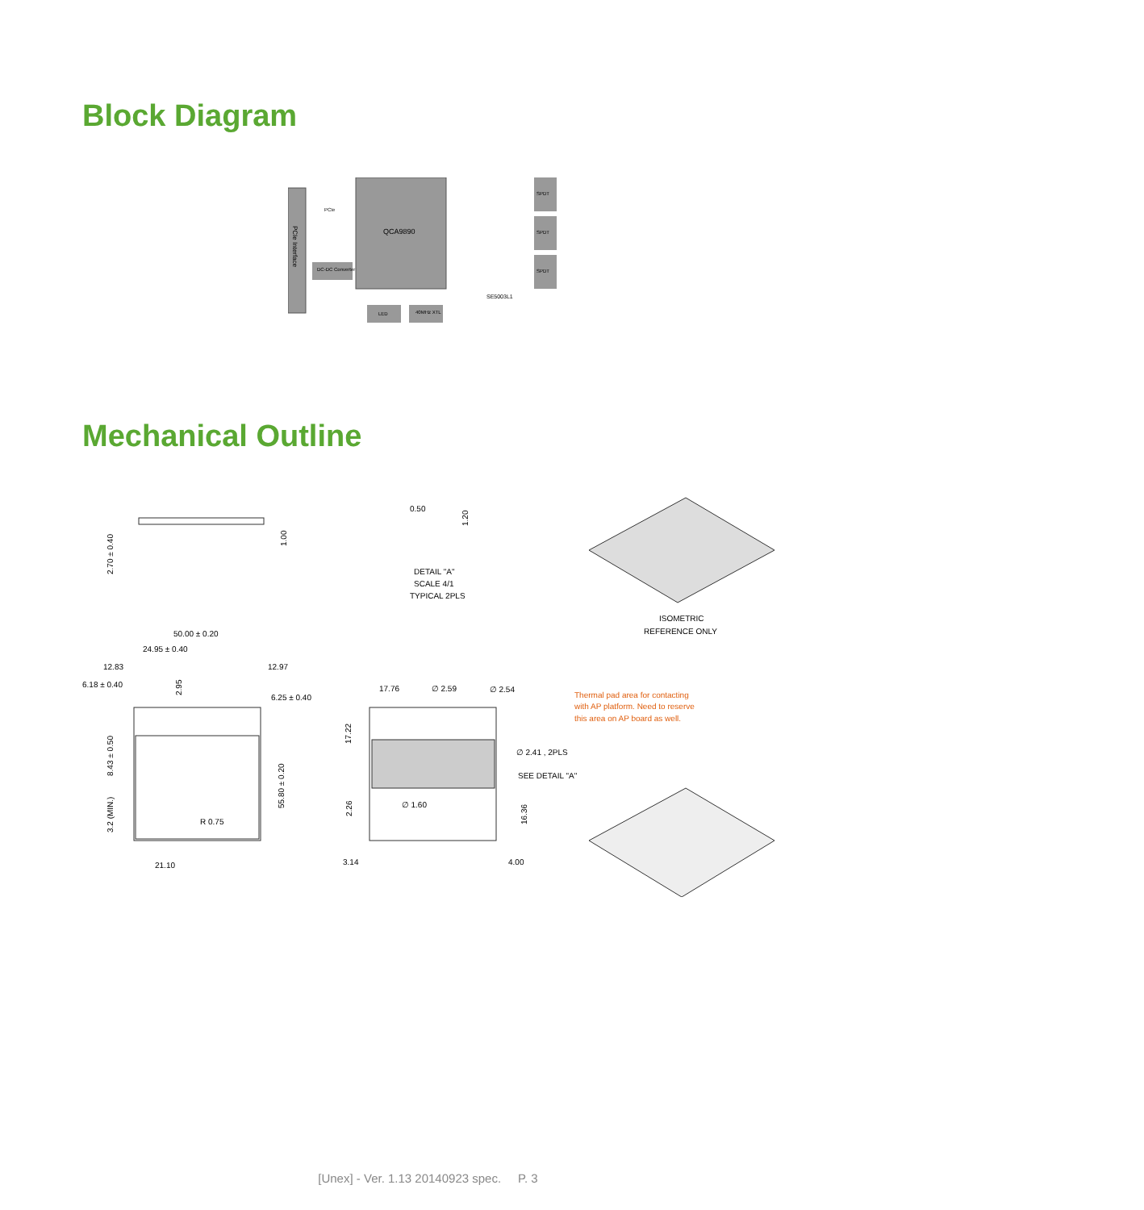Block Diagram
PCIe Interface
QCA9890
DC-DC Converter
PCIe
LED
40MHz XTL
SPDT
SPDT
SPDT
SE5003L1
Mechanical Outline
2.70 ± 0.40
1.00
0.50
1.20
DETAIL "A"
SCALE 4/1
TYPICAL 2PLS
ISOMETRIC
REFERENCE ONLY
50.00 ± 0.20
24.95 ± 0.40
12.83
12.97
6.18 ± 0.40
6.25 ± 0.40
2.95
8.43 ± 0.50
3.2 (MIN.)
55.80 ± 0.20
R 0.75
21.10
17.76
∅ 2.59
∅ 2.54
17.22
∅ 2.41 , 2PLS
SEE DETAIL "A"
∅ 1.60
2.26
16.36
3.14
4.00
Thermal pad area for contacting
with AP platform. Need to reserve
this area on AP board as well.
[Unex] - Ver. 1.13 20140923 spec. P. 3